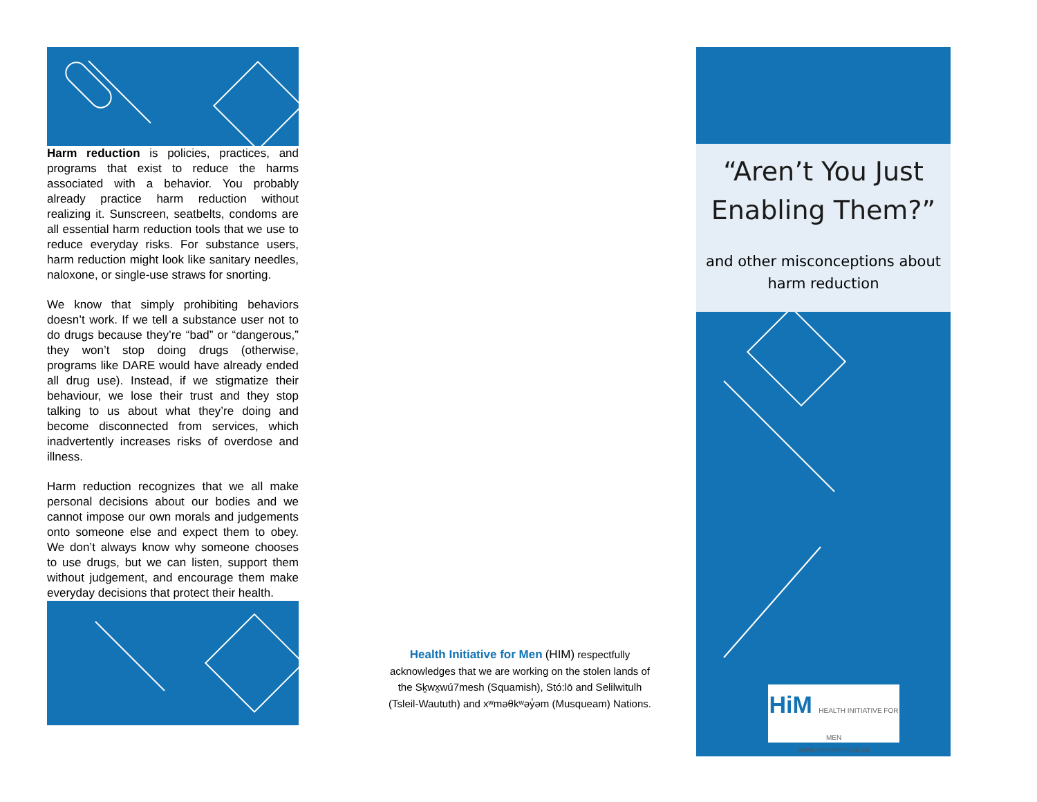Harm reduction is policies, practices, and programs that exist to reduce the harms associated with a behavior. You probably already practice harm reduction without realizing it. Sunscreen, seatbelts, condoms are all essential harm reduction tools that we use to reduce everyday risks. For substance users, harm reduction might look like sanitary needles, naloxone, or single-use straws for snorting.
We know that simply prohibiting behaviors doesn’t work. If we tell a substance user not to do drugs because they’re “bad” or “dangerous,” they won’t stop doing drugs (otherwise, programs like DARE would have already ended all drug use). Instead, if we stigmatize their behaviour, we lose their trust and they stop talking to us about what they’re doing and become disconnected from services, which inadvertently increases risks of overdose and illness.
Harm reduction recognizes that we all make personal decisions about our bodies and we cannot impose our own morals and judgements onto someone else and expect them to obey. We don’t always know why someone chooses to use drugs, but we can listen, support them without judgement, and encourage them make everyday decisions that protect their health.
Health Initiative for Men (HIM) respectfully acknowledges that we are working on the stolen lands of the Sḵwx̱wú7mesh (Squamish), Stó:lō and Selilwitulh (Tsleil-Waututh) and xʷməθkʷəy̓əm (Musqueam) Nations.
“Aren’t You Just Enabling Them?”
and other misconceptions about harm reduction
HiM HEALTH INITIATIVE FOR MEN
www.checkhimout.ca